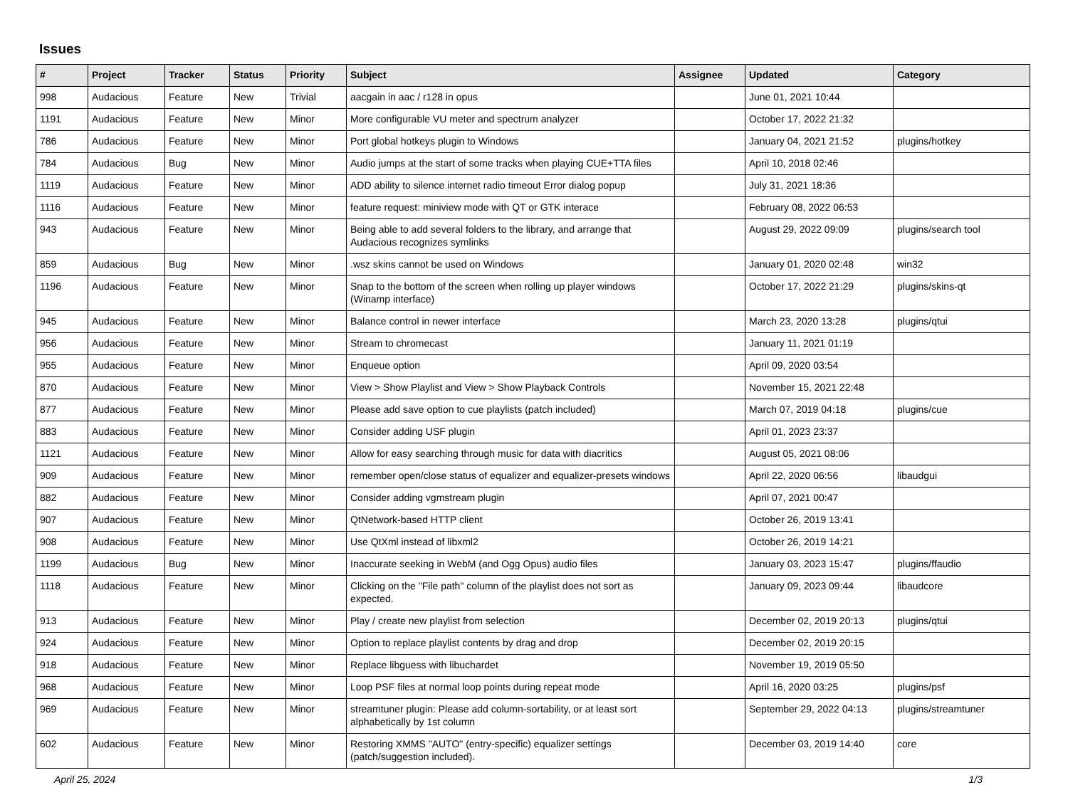Issues
| # | Project | Tracker | Status | Priority | Subject | Assignee | Updated | Category |
| --- | --- | --- | --- | --- | --- | --- | --- | --- |
| 998 | Audacious | Feature | New | Trivial | aacgain in aac / r128 in opus | | June 01, 2021 10:44 | |
| 1191 | Audacious | Feature | New | Minor | More configurable VU meter and spectrum analyzer | | October 17, 2022 21:32 | |
| 786 | Audacious | Feature | New | Minor | Port global hotkeys plugin to Windows | | January 04, 2021 21:52 | plugins/hotkey |
| 784 | Audacious | Bug | New | Minor | Audio jumps at the start of some tracks when playing CUE+TTA files | | April 10, 2018 02:46 | |
| 1119 | Audacious | Feature | New | Minor | ADD ability to silence internet radio timeout Error dialog popup | | July 31, 2021 18:36 | |
| 1116 | Audacious | Feature | New | Minor | feature request: miniview mode with QT or GTK interace | | February 08, 2022 06:53 | |
| 943 | Audacious | Feature | New | Minor | Being able to add several folders to the library, and arrange that Audacious recognizes symlinks | | August 29, 2022 09:09 | plugins/search tool |
| 859 | Audacious | Bug | New | Minor | .wsz skins cannot be used on Windows | | January 01, 2020 02:48 | win32 |
| 1196 | Audacious | Feature | New | Minor | Snap to the bottom of the screen when rolling up player windows (Winamp interface) | | October 17, 2022 21:29 | plugins/skins-qt |
| 945 | Audacious | Feature | New | Minor | Balance control in newer interface | | March 23, 2020 13:28 | plugins/qtui |
| 956 | Audacious | Feature | New | Minor | Stream to chromecast | | January 11, 2021 01:19 | |
| 955 | Audacious | Feature | New | Minor | Enqueue option | | April 09, 2020 03:54 | |
| 870 | Audacious | Feature | New | Minor | View > Show Playlist and View > Show Playback Controls | | November 15, 2021 22:48 | |
| 877 | Audacious | Feature | New | Minor | Please add save option to cue playlists (patch included) | | March 07, 2019 04:18 | plugins/cue |
| 883 | Audacious | Feature | New | Minor | Consider adding USF plugin | | April 01, 2023 23:37 | |
| 1121 | Audacious | Feature | New | Minor | Allow for easy searching through music for data with diacritics | | August 05, 2021 08:06 | |
| 909 | Audacious | Feature | New | Minor | remember open/close status of equalizer and equalizer-presets windows | | April 22, 2020 06:56 | libaudgui |
| 882 | Audacious | Feature | New | Minor | Consider adding vgmstream plugin | | April 07, 2021 00:47 | |
| 907 | Audacious | Feature | New | Minor | QtNetwork-based HTTP client | | October 26, 2019 13:41 | |
| 908 | Audacious | Feature | New | Minor | Use QtXml instead of libxml2 | | October 26, 2019 14:21 | |
| 1199 | Audacious | Bug | New | Minor | Inaccurate seeking in WebM (and Ogg Opus) audio files | | January 03, 2023 15:47 | plugins/ffaudio |
| 1118 | Audacious | Feature | New | Minor | Clicking on the "File path" column of the playlist does not sort as expected. | | January 09, 2023 09:44 | libaudcore |
| 913 | Audacious | Feature | New | Minor | Play / create new playlist from selection | | December 02, 2019 20:13 | plugins/qtui |
| 924 | Audacious | Feature | New | Minor | Option to replace playlist contents by drag and drop | | December 02, 2019 20:15 | |
| 918 | Audacious | Feature | New | Minor | Replace libguess with libuchardet | | November 19, 2019 05:50 | |
| 968 | Audacious | Feature | New | Minor | Loop PSF files at normal loop points during repeat mode | | April 16, 2020 03:25 | plugins/psf |
| 969 | Audacious | Feature | New | Minor | streamtuner plugin: Please add column-sortability, or at least sort alphabetically by 1st column | | September 29, 2022 04:13 | plugins/streamtuner |
| 602 | Audacious | Feature | New | Minor | Restoring XMMS "AUTO" (entry-specific) equalizer settings (patch/suggestion included). | | December 03, 2019 14:40 | core |
April 25, 2024 1/3